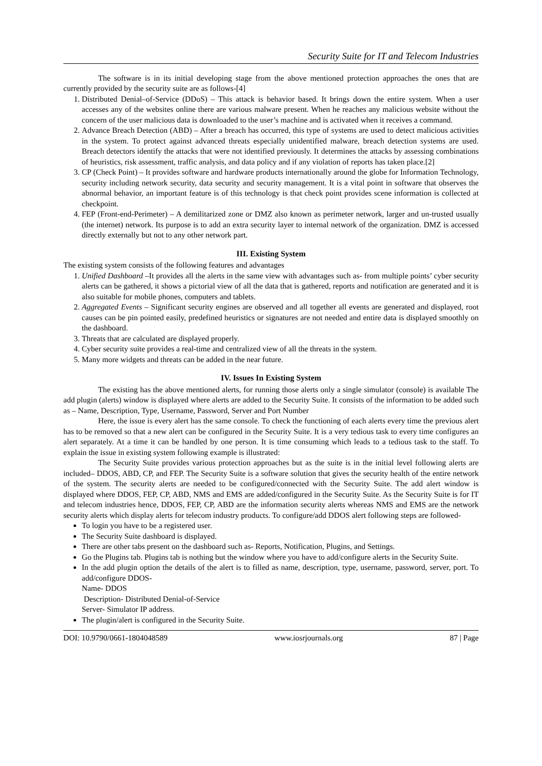Security Suite for IT and Telecom Industries
The software is in its initial developing stage from the above mentioned protection approaches the ones that are currently provided by the security suite are as follows-[4]
1. Distributed Denial–of-Service (DDoS) – This attack is behavior based. It brings down the entire system. When a user accesses any of the websites online there are various malware present. When he reaches any malicious website without the concern of the user malicious data is downloaded to the user’s machine and is activated when it receives a command.
2. Advance Breach Detection (ABD) – After a breach has occurred, this type of systems are used to detect malicious activities in the system. To protect against advanced threats especially unidentified malware, breach detection systems are used. Breach detectors identify the attacks that were not identified previously. It determines the attacks by assessing combinations of heuristics, risk assessment, traffic analysis, and data policy and if any violation of reports has taken place.[2]
3. CP (Check Point) – It provides software and hardware products internationally around the globe for Information Technology, security including network security, data security and security management. It is a vital point in software that observes the abnormal behavior, an important feature is of this technology is that check point provides scene information is collected at checkpoint.
4. FEP (Front-end-Perimeter) – A demilitarized zone or DMZ also known as perimeter network, larger and un-trusted usually (the internet) network. Its purpose is to add an extra security layer to internal network of the organization. DMZ is accessed directly externally but not to any other network part.
III. Existing System
The existing system consists of the following features and advantages
1. Unified Dashboard –It provides all the alerts in the same view with advantages such as- from multiple points’ cyber security alerts can be gathered, it shows a pictorial view of all the data that is gathered, reports and notification are generated and it is also suitable for mobile phones, computers and tablets.
2. Aggregated Events – Significant security engines are observed and all together all events are generated and displayed, root causes can be pin pointed easily, predefined heuristics or signatures are not needed and entire data is displayed smoothly on the dashboard.
3. Threats that are calculated are displayed properly.
4. Cyber security suite provides a real-time and centralized view of all the threats in the system.
5. Many more widgets and threats can be added in the near future.
IV. Issues In Existing System
The existing has the above mentioned alerts, for running those alerts only a single simulator (console) is available The add plugin (alerts) window is displayed where alerts are added to the Security Suite. It consists of the information to be added such as – Name, Description, Type, Username, Password, Server and Port Number
Here, the issue is every alert has the same console. To check the functioning of each alerts every time the previous alert has to be removed so that a new alert can be configured in the Security Suite. It is a very tedious task to every time configures an alert separately. At a time it can be handled by one person. It is time consuming which leads to a tedious task to the staff. To explain the issue in existing system following example is illustrated:
The Security Suite provides various protection approaches but as the suite is in the initial level following alerts are included– DDOS, ABD, CP, and FEP. The Security Suite is a software solution that gives the security health of the entire network of the system. The security alerts are needed to be configured/connected with the Security Suite. The add alert window is displayed where DDOS, FEP, CP, ABD, NMS and EMS are added/configured in the Security Suite. As the Security Suite is for IT and telecom industries hence, DDOS, FEP, CP, ABD are the information security alerts whereas NMS and EMS are the network security alerts which display alerts for telecom industry products. To configure/add DDOS alert following steps are followed-
To login you have to be a registered user.
The Security Suite dashboard is displayed.
There are other tabs present on the dashboard such as- Reports, Notification, Plugins, and Settings.
Go the Plugins tab. Plugins tab is nothing but the window where you have to add/configure alerts in the Security Suite.
In the add plugin option the details of the alert is to filled as name, description, type, username, password, server, port. To add/configure DDOS-
Name- DDOS
Description- Distributed Denial-of-Service
Server- Simulator IP address.
The plugin/alert is configured in the Security Suite.
DOI: 10.9790/0661-1804048589 www.iosrjournals.org 87 | Page